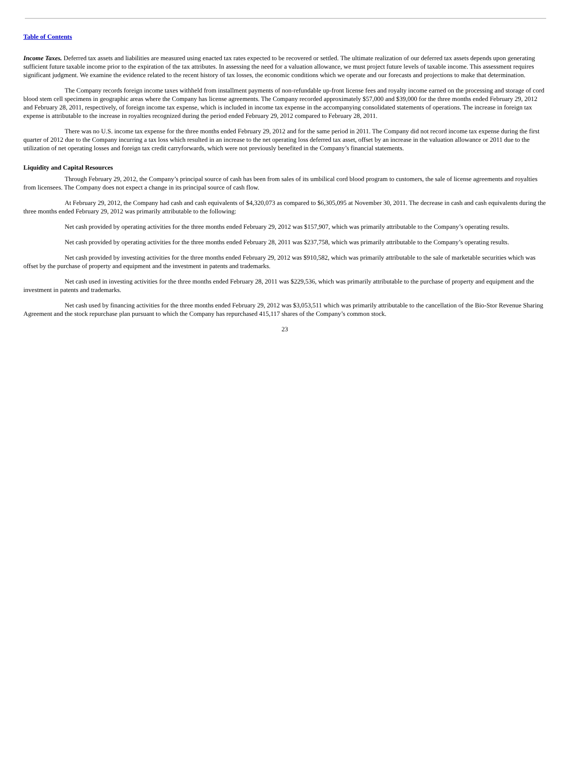Table of Contents
Income Taxes. Deferred tax assets and liabilities are measured using enacted tax rates expected to be recovered or settled. The ultimate realization of our deferred tax assets depends upon generating sufficient future taxable income prior to the expiration of the tax attributes. In assessing the need for a valuation allowance, we must project future levels of taxable income. This assessment requires significant judgment. We examine the evidence related to the recent history of tax losses, the economic conditions which we operate and our forecasts and projections to make that determination.
The Company records foreign income taxes withheld from installment payments of non-refundable up-front license fees and royalty income earned on the processing and storage of cord blood stem cell specimens in geographic areas where the Company has license agreements. The Company recorded approximately $57,000 and $39,000 for the three months ended February 29, 2012 and February 28, 2011, respectively, of foreign income tax expense, which is included in income tax expense in the accompanying consolidated statements of operations. The increase in foreign tax expense is attributable to the increase in royalties recognized during the period ended February 29, 2012 compared to February 28, 2011.
There was no U.S. income tax expense for the three months ended February 29, 2012 and for the same period in 2011. The Company did not record income tax expense during the first quarter of 2012 due to the Company incurring a tax loss which resulted in an increase to the net operating loss deferred tax asset, offset by an increase in the valuation allowance or 2011 due to the utilization of net operating losses and foreign tax credit carryforwards, which were not previously benefited in the Company’s financial statements.
Liquidity and Capital Resources
Through February 29, 2012, the Company’s principal source of cash has been from sales of its umbilical cord blood program to customers, the sale of license agreements and royalties from licensees. The Company does not expect a change in its principal source of cash flow.
At February 29, 2012, the Company had cash and cash equivalents of $4,320,073 as compared to $6,305,095 at November 30, 2011. The decrease in cash and cash equivalents during the three months ended February 29, 2012 was primarily attributable to the following:
Net cash provided by operating activities for the three months ended February 29, 2012 was $157,907, which was primarily attributable to the Company’s operating results.
Net cash provided by operating activities for the three months ended February 28, 2011 was $237,758, which was primarily attributable to the Company’s operating results.
Net cash provided by investing activities for the three months ended February 29, 2012 was $910,582, which was primarily attributable to the sale of marketable securities which was offset by the purchase of property and equipment and the investment in patents and trademarks.
Net cash used in investing activities for the three months ended February 28, 2011 was $229,536, which was primarily attributable to the purchase of property and equipment and the investment in patents and trademarks.
Net cash used by financing activities for the three months ended February 29, 2012 was $3,053,511 which was primarily attributable to the cancellation of the Bio-Stor Revenue Sharing Agreement and the stock repurchase plan pursuant to which the Company has repurchased 415,117 shares of the Company’s common stock.
23